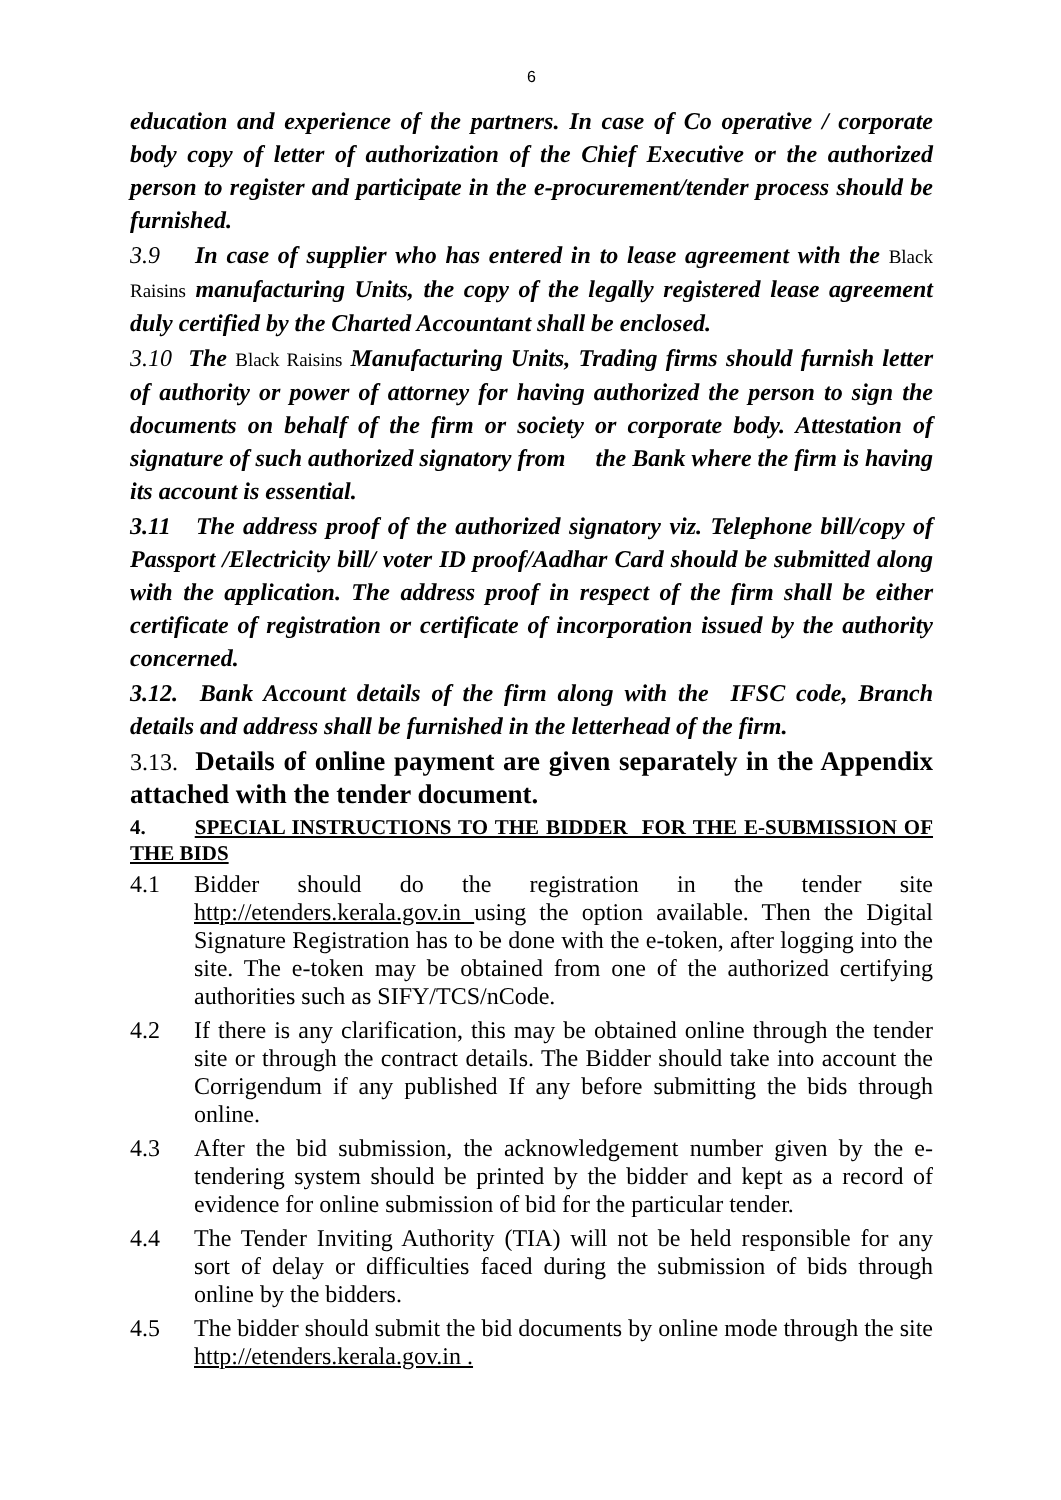6
education and experience of the partners. In case of Co operative / corporate body copy of letter of authorization of the Chief Executive or the authorized person to register and participate in the e-procurement/tender process should be furnished.
3.9 In case of supplier who has entered in to lease agreement with the Black Raisins manufacturing Units, the copy of the legally registered lease agreement duly certified by the Charted Accountant shall be enclosed.
3.10 The Black Raisins Manufacturing Units, Trading firms should furnish letter of authority or power of attorney for having authorized the person to sign the documents on behalf of the firm or society or corporate body. Attestation of signature of such authorized signatory from the Bank where the firm is having its account is essential.
3.11 The address proof of the authorized signatory viz. Telephone bill/copy of Passport /Electricity bill/ voter ID proof/Aadhar Card should be submitted along with the application. The address proof in respect of the firm shall be either certificate of registration or certificate of incorporation issued by the authority concerned.
3.12. Bank Account details of the firm along with the IFSC code, Branch details and address shall be furnished in the letterhead of the firm.
3.13. Details of online payment are given separately in the Appendix attached with the tender document.
4. SPECIAL INSTRUCTIONS TO THE BIDDER FOR THE E-SUBMISSION OF THE BIDS
4.1 Bidder should do the registration in the tender site http://etenders.kerala.gov.in using the option available. Then the Digital Signature Registration has to be done with the e-token, after logging into the site. The e-token may be obtained from one of the authorized certifying authorities such as SIFY/TCS/nCode.
4.2 If there is any clarification, this may be obtained online through the tender site or through the contract details. The Bidder should take into account the Corrigendum if any published If any before submitting the bids through online.
4.3 After the bid submission, the acknowledgement number given by the e-tendering system should be printed by the bidder and kept as a record of evidence for online submission of bid for the particular tender.
4.4 The Tender Inviting Authority (TIA) will not be held responsible for any sort of delay or difficulties faced during the submission of bids through online by the bidders.
4.5 The bidder should submit the bid documents by online mode through the site http://etenders.kerala.gov.in .